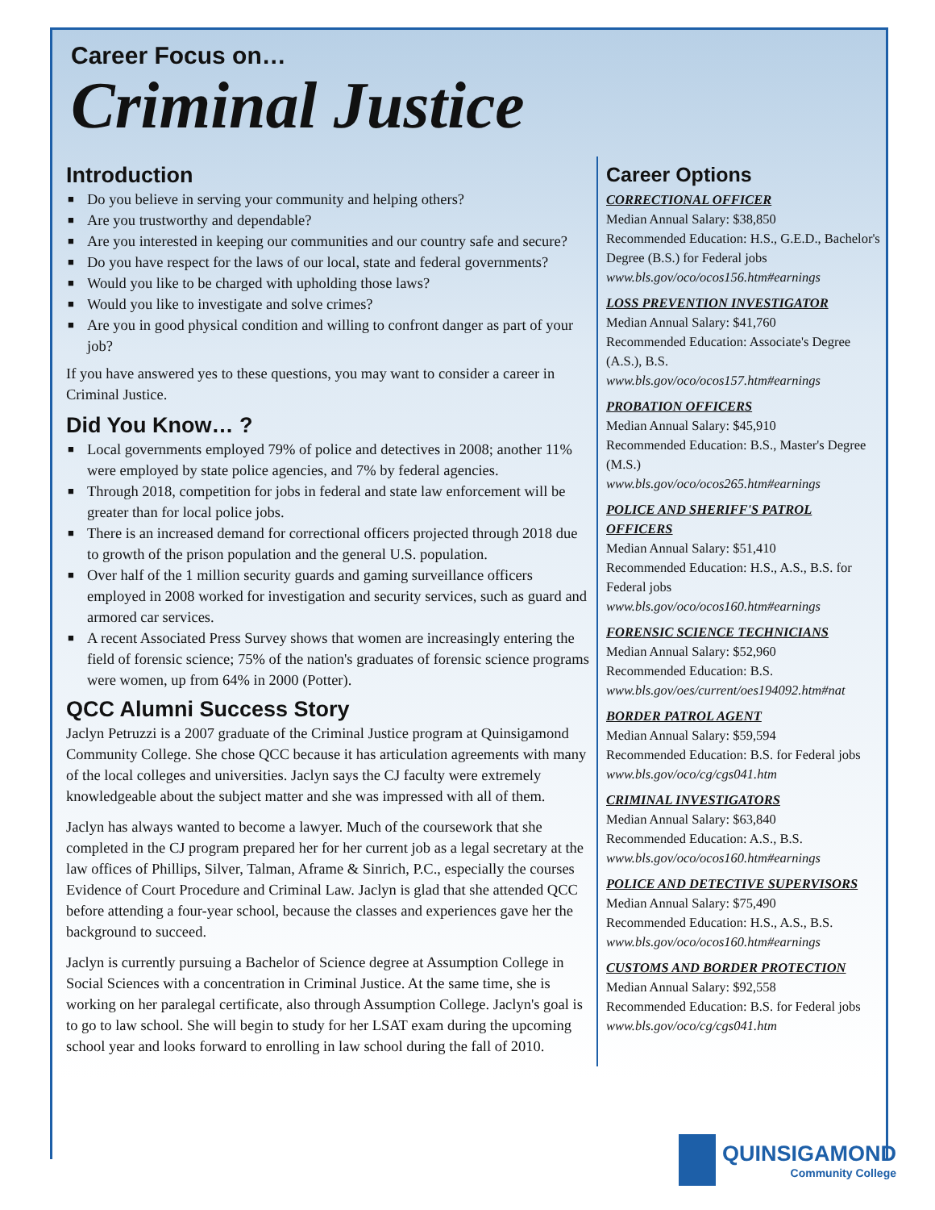Career Focus on…
Criminal Justice
Introduction
■ Do you believe in serving your community and helping others?
■ Are you trustworthy and dependable?
■ Are you interested in keeping our communities and our country safe and secure?
■ Do you have respect for the laws of our local, state and federal governments?
■ Would you like to be charged with upholding those laws?
■ Would you like to investigate and solve crimes?
■ Are you in good physical condition and willing to confront danger as part of your job?
If you have answered yes to these questions, you may want to consider a career in Criminal Justice.
Did You Know… ?
■ Local governments employed 79% of police and detectives in 2008; another 11% were employed by state police agencies, and 7% by federal agencies.
■ Through 2018, competition for jobs in federal and state law enforcement will be greater than for local police jobs.
■ There is an increased demand for correctional officers projected through 2018 due to growth of the prison population and the general U.S. population.
■ Over half of the 1 million security guards and gaming surveillance officers employed in 2008 worked for investigation and security services, such as guard and armored car services.
■ A recent Associated Press Survey shows that women are increasingly entering the field of forensic science; 75% of the nation's graduates of forensic science programs were women, up from 64% in 2000 (Potter).
QCC Alumni Success Story
Jaclyn Petruzzi is a 2007 graduate of the Criminal Justice program at Quinsigamond Community College. She chose QCC because it has articulation agreements with many of the local colleges and universities. Jaclyn says the CJ faculty were extremely knowledgeable about the subject matter and she was impressed with all of them.
Jaclyn has always wanted to become a lawyer. Much of the coursework that she completed in the CJ program prepared her for her current job as a legal secretary at the law offices of Phillips, Silver, Talman, Aframe & Sinrich, P.C., especially the courses Evidence of Court Procedure and Criminal Law. Jaclyn is glad that she attended QCC before attending a four-year school, because the classes and experiences gave her the background to succeed.
Jaclyn is currently pursuing a Bachelor of Science degree at Assumption College in Social Sciences with a concentration in Criminal Justice. At the same time, she is working on her paralegal certificate, also through Assumption College. Jaclyn's goal is to go to law school. She will begin to study for her LSAT exam during the upcoming school year and looks forward to enrolling in law school during the fall of 2010.
Career Options
CORRECTIONAL OFFICER
Median Annual Salary: $38,850
Recommended Education: H.S., G.E.D., Bachelor's Degree (B.S.) for Federal jobs
www.bls.gov/oco/ocos156.htm#earnings
LOSS PREVENTION INVESTIGATOR
Median Annual Salary: $41,760
Recommended Education: Associate's Degree (A.S.), B.S.
www.bls.gov/oco/ocos157.htm#earnings
PROBATION OFFICERS
Median Annual Salary: $45,910
Recommended Education: B.S., Master's Degree (M.S.)
www.bls.gov/oco/ocos265.htm#earnings
POLICE AND SHERIFF'S PATROL OFFICERS
Median Annual Salary: $51,410
Recommended Education: H.S., A.S., B.S. for Federal jobs
www.bls.gov/oco/ocos160.htm#earnings
FORENSIC SCIENCE TECHNICIANS
Median Annual Salary: $52,960
Recommended Education: B.S.
www.bls.gov/oes/current/oes194092.htm#nat
BORDER PATROL AGENT
Median Annual Salary: $59,594
Recommended Education: B.S. for Federal jobs
www.bls.gov/oco/cg/cgs041.htm
CRIMINAL INVESTIGATORS
Median Annual Salary: $63,840
Recommended Education: A.S., B.S.
www.bls.gov/oco/ocos160.htm#earnings
POLICE AND DETECTIVE SUPERVISORS
Median Annual Salary: $75,490
Recommended Education: H.S., A.S., B.S.
www.bls.gov/oco/ocos160.htm#earnings
CUSTOMS AND BORDER PROTECTION
Median Annual Salary: $92,558
Recommended Education: B.S. for Federal jobs
www.bls.gov/oco/cg/cgs041.htm
QUINSIGAMOND
Community College